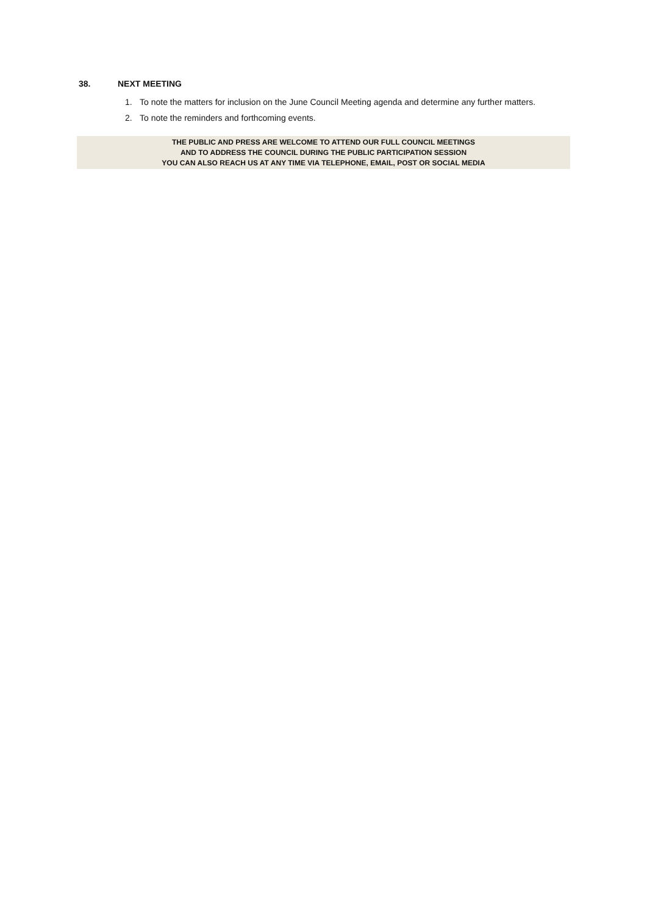38. NEXT MEETING
1. To note the matters for inclusion on the June Council Meeting agenda and determine any further matters.
2. To note the reminders and forthcoming events.
THE PUBLIC AND PRESS ARE WELCOME TO ATTEND OUR FULL COUNCIL MEETINGS
AND TO ADDRESS THE COUNCIL DURING THE PUBLIC PARTICIPATION SESSION
YOU CAN ALSO REACH US AT ANY TIME VIA TELEPHONE, EMAIL, POST OR SOCIAL MEDIA